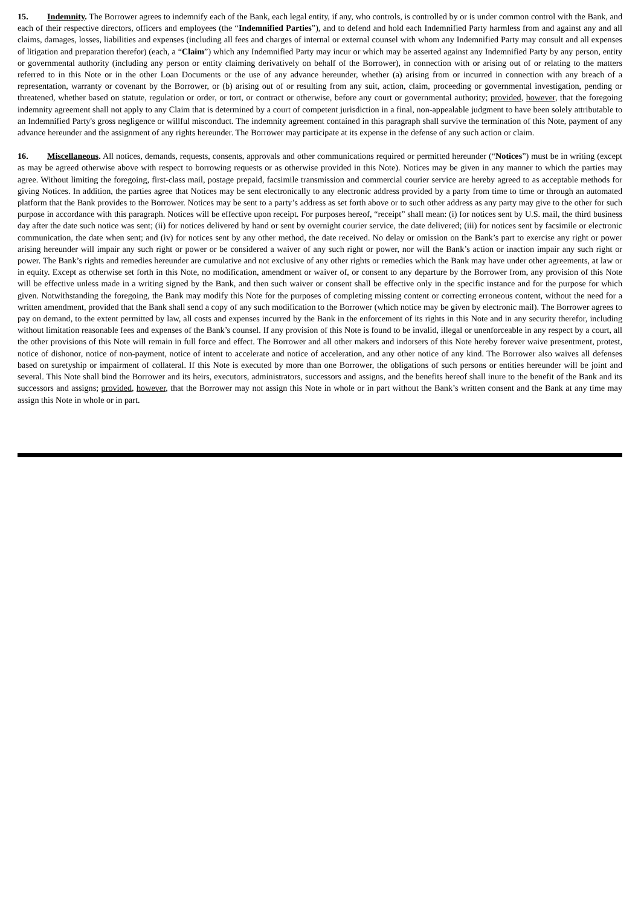15. Indemnity. The Borrower agrees to indemnify each of the Bank, each legal entity, if any, who controls, is controlled by or is under common control with the Bank, and each of their respective directors, officers and employees (the “Indemnified Parties”), and to defend and hold each Indemnified Party harmless from and against any and all claims, damages, losses, liabilities and expenses (including all fees and charges of internal or external counsel with whom any Indemnified Party may consult and all expenses of litigation and preparation therefor) (each, a “Claim”) which any Indemnified Party may incur or which may be asserted against any Indemnified Party by any person, entity or governmental authority (including any person or entity claiming derivatively on behalf of the Borrower), in connection with or arising out of or relating to the matters referred to in this Note or in the other Loan Documents or the use of any advance hereunder, whether (a) arising from or incurred in connection with any breach of a representation, warranty or covenant by the Borrower, or (b) arising out of or resulting from any suit, action, claim, proceeding or governmental investigation, pending or threatened, whether based on statute, regulation or order, or tort, or contract or otherwise, before any court or governmental authority; provided, however, that the foregoing indemnity agreement shall not apply to any Claim that is determined by a court of competent jurisdiction in a final, non-appealable judgment to have been solely attributable to an Indemnified Party's gross negligence or willful misconduct. The indemnity agreement contained in this paragraph shall survive the termination of this Note, payment of any advance hereunder and the assignment of any rights hereunder. The Borrower may participate at its expense in the defense of any such action or claim.
16. Miscellaneous. All notices, demands, requests, consents, approvals and other communications required or permitted hereunder (“Notices”) must be in writing (except as may be agreed otherwise above with respect to borrowing requests or as otherwise provided in this Note). Notices may be given in any manner to which the parties may agree. Without limiting the foregoing, first-class mail, postage prepaid, facsimile transmission and commercial courier service are hereby agreed to as acceptable methods for giving Notices. In addition, the parties agree that Notices may be sent electronically to any electronic address provided by a party from time to time or through an automated platform that the Bank provides to the Borrower. Notices may be sent to a party’s address as set forth above or to such other address as any party may give to the other for such purpose in accordance with this paragraph. Notices will be effective upon receipt. For purposes hereof, “receipt” shall mean: (i) for notices sent by U.S. mail, the third business day after the date such notice was sent; (ii) for notices delivered by hand or sent by overnight courier service, the date delivered; (iii) for notices sent by facsimile or electronic communication, the date when sent; and (iv) for notices sent by any other method, the date received. No delay or omission on the Bank’s part to exercise any right or power arising hereunder will impair any such right or power or be considered a waiver of any such right or power, nor will the Bank’s action or inaction impair any such right or power. The Bank’s rights and remedies hereunder are cumulative and not exclusive of any other rights or remedies which the Bank may have under other agreements, at law or in equity. Except as otherwise set forth in this Note, no modification, amendment or waiver of, or consent to any departure by the Borrower from, any provision of this Note will be effective unless made in a writing signed by the Bank, and then such waiver or consent shall be effective only in the specific instance and for the purpose for which given. Notwithstanding the foregoing, the Bank may modify this Note for the purposes of completing missing content or correcting erroneous content, without the need for a written amendment, provided that the Bank shall send a copy of any such modification to the Borrower (which notice may be given by electronic mail). The Borrower agrees to pay on demand, to the extent permitted by law, all costs and expenses incurred by the Bank in the enforcement of its rights in this Note and in any security therefor, including without limitation reasonable fees and expenses of the Bank’s counsel. If any provision of this Note is found to be invalid, illegal or unenforceable in any respect by a court, all the other provisions of this Note will remain in full force and effect. The Borrower and all other makers and indorsers of this Note hereby forever waive presentment, protest, notice of dishonor, notice of non-payment, notice of intent to accelerate and notice of acceleration, and any other notice of any kind. The Borrower also waives all defenses based on suretyship or impairment of collateral. If this Note is executed by more than one Borrower, the obligations of such persons or entities hereunder will be joint and several. This Note shall bind the Borrower and its heirs, executors, administrators, successors and assigns, and the benefits hereof shall inure to the benefit of the Bank and its successors and assigns; provided, however, that the Borrower may not assign this Note in whole or in part without the Bank’s written consent and the Bank at any time may assign this Note in whole or in part.